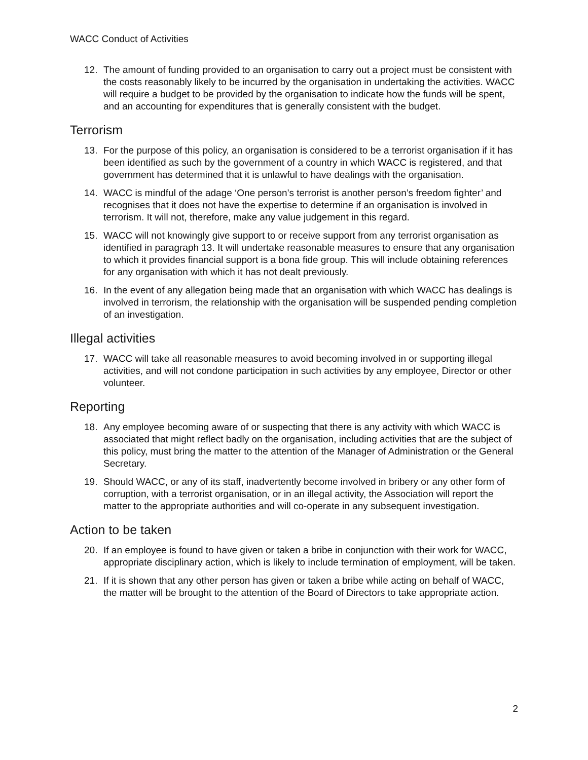WACC Conduct of Activities
12. The amount of funding provided to an organisation to carry out a project must be consistent with the costs reasonably likely to be incurred by the organisation in undertaking the activities. WACC will require a budget to be provided by the organisation to indicate how the funds will be spent, and an accounting for expenditures that is generally consistent with the budget.
Terrorism
13. For the purpose of this policy, an organisation is considered to be a terrorist organisation if it has been identified as such by the government of a country in which WACC is registered, and that government has determined that it is unlawful to have dealings with the organisation.
14. WACC is mindful of the adage ‘One person’s terrorist is another person’s freedom fighter’ and recognises that it does not have the expertise to determine if an organisation is involved in terrorism. It will not, therefore, make any value judgement in this regard.
15. WACC will not knowingly give support to or receive support from any terrorist organisation as identified in paragraph 13. It will undertake reasonable measures to ensure that any organisation to which it provides financial support is a bona fide group. This will include obtaining references for any organisation with which it has not dealt previously.
16. In the event of any allegation being made that an organisation with which WACC has dealings is involved in terrorism, the relationship with the organisation will be suspended pending completion of an investigation.
Illegal activities
17. WACC will take all reasonable measures to avoid becoming involved in or supporting illegal activities, and will not condone participation in such activities by any employee, Director or other volunteer.
Reporting
18. Any employee becoming aware of or suspecting that there is any activity with which WACC is associated that might reflect badly on the organisation, including activities that are the subject of this policy, must bring the matter to the attention of the Manager of Administration or the General Secretary.
19. Should WACC, or any of its staff, inadvertently become involved in bribery or any other form of corruption, with a terrorist organisation, or in an illegal activity, the Association will report the matter to the appropriate authorities and will co-operate in any subsequent investigation.
Action to be taken
20. If an employee is found to have given or taken a bribe in conjunction with their work for WACC, appropriate disciplinary action, which is likely to include termination of employment, will be taken.
21. If it is shown that any other person has given or taken a bribe while acting on behalf of WACC, the matter will be brought to the attention of the Board of Directors to take appropriate action.
2